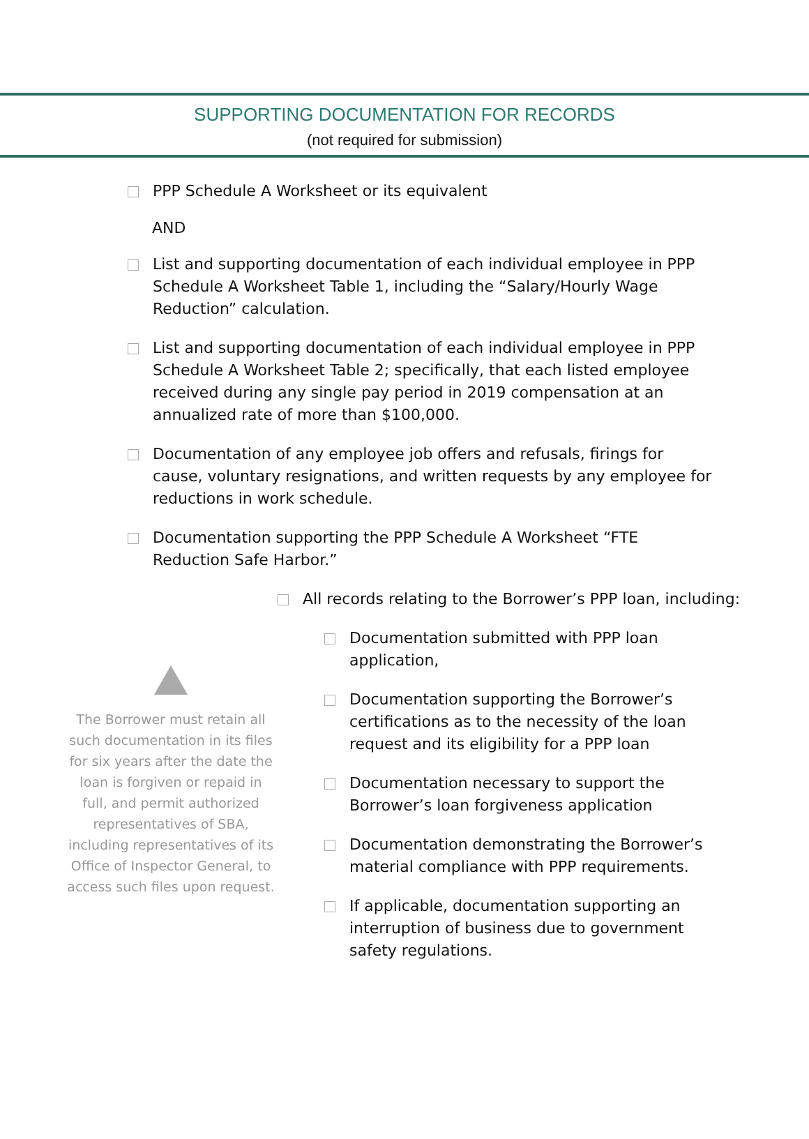SUPPORTING DOCUMENTATION FOR RECORDS
(not required for submission)
PPP Schedule A Worksheet or its equivalent
AND
List and supporting documentation of each individual employee in PPP Schedule A Worksheet Table 1, including the “Salary/Hourly Wage Reduction” calculation.
List and supporting documentation of each individual employee in PPP Schedule A Worksheet Table 2; specifically, that each listed employee received during any single pay period in 2019 compensation at an annualized rate of more than $100,000.
Documentation of any employee job offers and refusals, firings for cause, voluntary resignations, and written requests by any employee for reductions in work schedule.
Documentation supporting the PPP Schedule A Worksheet “FTE Reduction Safe Harbor.”
All records relating to the Borrower’s PPP loan, including:
The Borrower must retain all such documentation in its files for six years after the date the loan is forgiven or repaid in full, and permit authorized representatives of SBA, including representatives of its Office of Inspector General, to access such files upon request.
Documentation submitted with PPP loan application,
Documentation supporting the Borrower’s certifications as to the necessity of the loan request and its eligibility for a PPP loan
Documentation necessary to support the Borrower’s loan forgiveness application
Documentation demonstrating the Borrower’s material compliance with PPP requirements.
If applicable, documentation supporting an interruption of business due to government safety regulations.